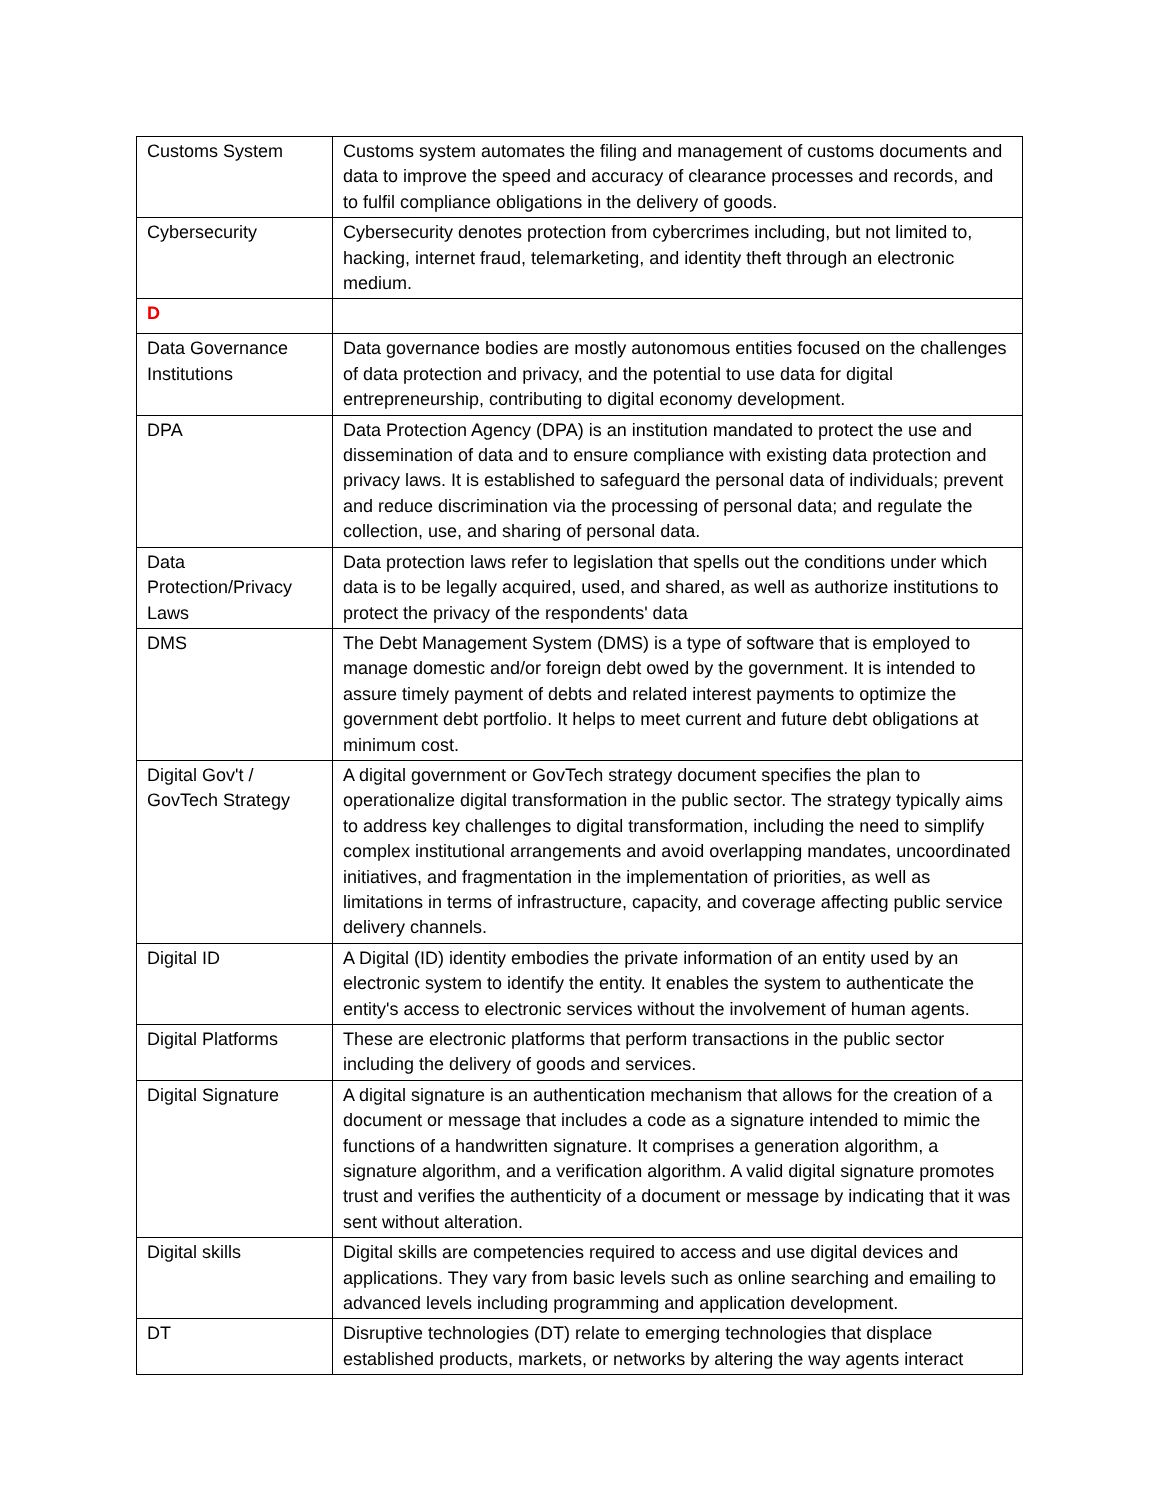| Customs System | Customs system automates the filing and management of customs documents and data to improve the speed and accuracy of clearance processes and records, and to fulfil compliance obligations in the delivery of goods. |
| Cybersecurity | Cybersecurity denotes protection from cybercrimes including, but not limited to, hacking, internet fraud, telemarketing, and identity theft through an electronic medium. |
| D | |
| Data Governance Institutions | Data governance bodies are mostly autonomous entities focused on the challenges of data protection and privacy, and the potential to use data for digital entrepreneurship, contributing to digital economy development. |
| DPA | Data Protection Agency (DPA) is an institution mandated to protect the use and dissemination of data and to ensure compliance with existing data protection and privacy laws. It is established to safeguard the personal data of individuals; prevent and reduce discrimination via the processing of personal data; and regulate the collection, use, and sharing of personal data. |
| Data Protection/Privacy Laws | Data protection laws refer to legislation that spells out the conditions under which data is to be legally acquired, used, and shared, as well as authorize institutions to protect the privacy of the respondents' data |
| DMS | The Debt Management System (DMS) is a type of software that is employed to manage domestic and/or foreign debt owed by the government. It is intended to assure timely payment of debts and related interest payments to optimize the government debt portfolio. It helps to meet current and future debt obligations at minimum cost. |
| Digital Gov't / GovTech Strategy | A digital government or GovTech strategy document specifies the plan to operationalize digital transformation in the public sector. The strategy typically aims to address key challenges to digital transformation, including the need to simplify complex institutional arrangements and avoid overlapping mandates, uncoordinated initiatives, and fragmentation in the implementation of priorities, as well as limitations in terms of infrastructure, capacity, and coverage affecting public service delivery channels. |
| Digital ID | A Digital (ID) identity embodies the private information of an entity used by an electronic system to identify the entity. It enables the system to authenticate the entity's access to electronic services without the involvement of human agents. |
| Digital Platforms | These are electronic platforms that perform transactions in the public sector including the delivery of goods and services. |
| Digital Signature | A digital signature is an authentication mechanism that allows for the creation of a document or message that includes a code as a signature intended to mimic the functions of a handwritten signature. It comprises a generation algorithm, a signature algorithm, and a verification algorithm. A valid digital signature promotes trust and verifies the authenticity of a document or message by indicating that it was sent without alteration. |
| Digital skills | Digital skills are competencies required to access and use digital devices and applications. They vary from basic levels such as online searching and emailing to advanced levels including programming and application development. |
| DT | Disruptive technologies (DT) relate to emerging technologies that displace established products, markets, or networks by altering the way agents interact |